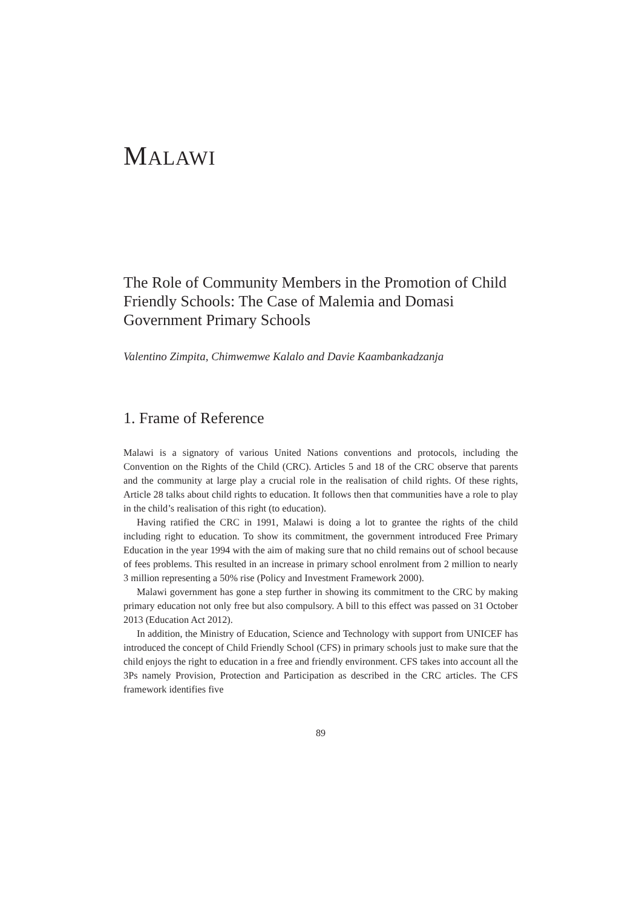MALAWI
The Role of Community Members in the Promotion of Child Friendly Schools: The Case of Malemia and Domasi Government Primary Schools
Valentino Zimpita, Chimwemwe Kalalo and Davie Kaambankadzanja
1. Frame of Reference
Malawi is a signatory of various United Nations conventions and protocols, including the Convention on the Rights of the Child (CRC). Articles 5 and 18 of the CRC observe that parents and the community at large play a crucial role in the realisation of child rights. Of these rights, Article 28 talks about child rights to education. It follows then that communities have a role to play in the child’s realisation of this right (to education).
Having ratified the CRC in 1991, Malawi is doing a lot to grantee the rights of the child including right to education. To show its commitment, the government introduced Free Primary Education in the year 1994 with the aim of making sure that no child remains out of school because of fees problems. This resulted in an increase in primary school enrolment from 2 million to nearly 3 million representing a 50% rise (Policy and Investment Framework 2000).
Malawi government has gone a step further in showing its commitment to the CRC by making primary education not only free but also compulsory. A bill to this effect was passed on 31 October 2013 (Education Act 2012).
In addition, the Ministry of Education, Science and Technology with support from UNICEF has introduced the concept of Child Friendly School (CFS) in primary schools just to make sure that the child enjoys the right to education in a free and friendly environment. CFS takes into account all the 3Ps namely Provision, Protection and Participation as described in the CRC articles. The CFS framework identifies five
89